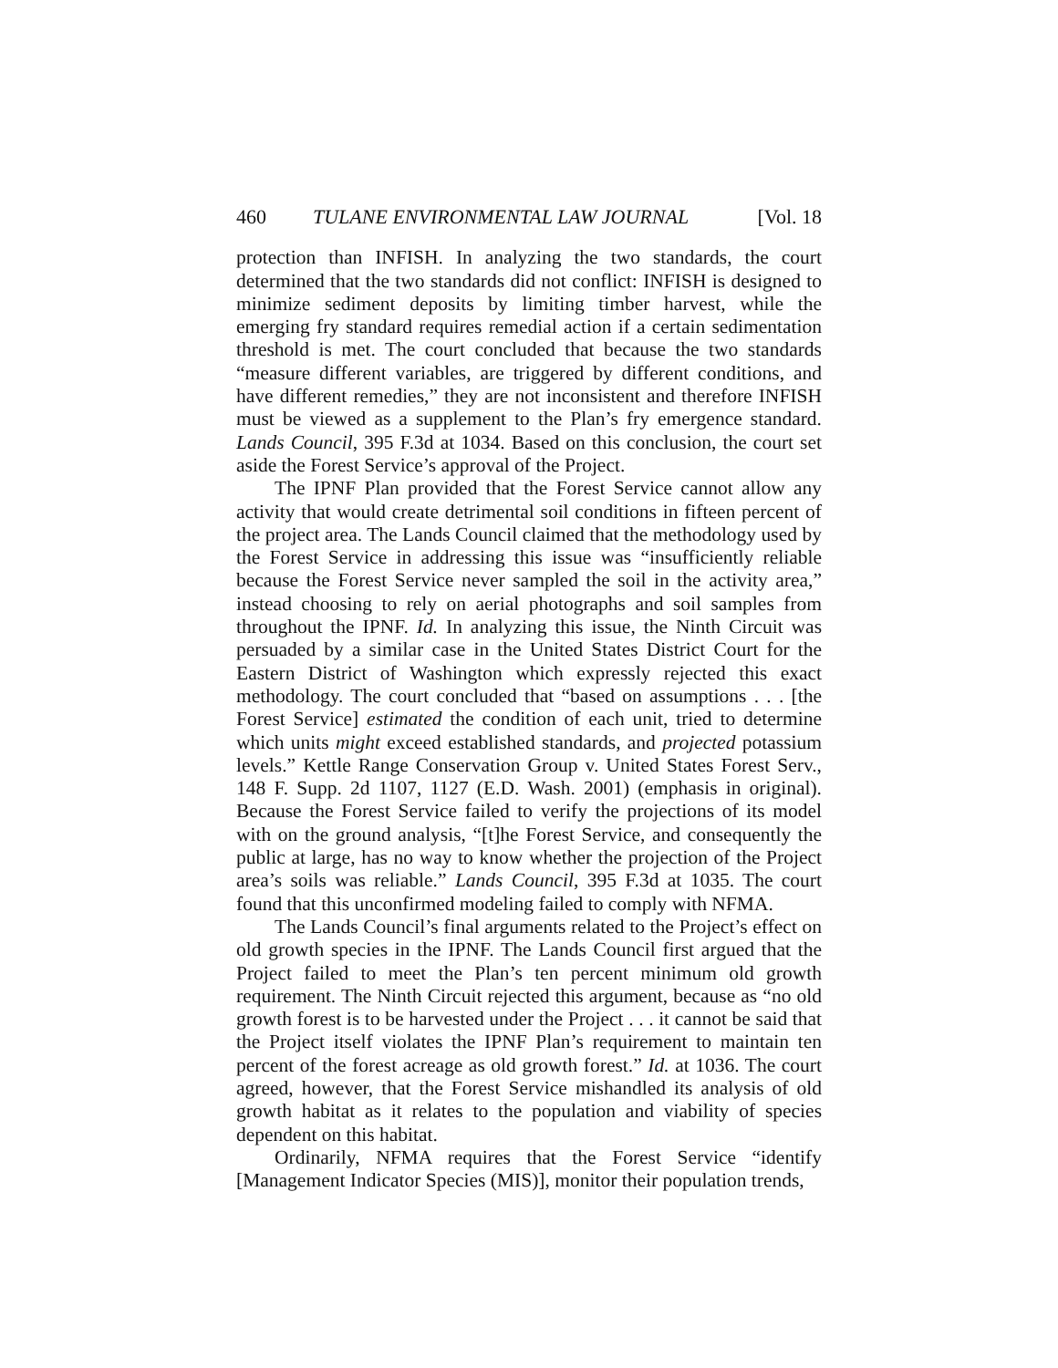460 TULANE ENVIRONMENTAL LAW JOURNAL [Vol. 18
protection than INFISH. In analyzing the two standards, the court determined that the two standards did not conflict: INFISH is designed to minimize sediment deposits by limiting timber harvest, while the emerging fry standard requires remedial action if a certain sedimentation threshold is met. The court concluded that because the two standards “measure different variables, are triggered by different conditions, and have different remedies,” they are not inconsistent and therefore INFISH must be viewed as a supplement to the Plan’s fry emergence standard. Lands Council, 395 F.3d at 1034. Based on this conclusion, the court set aside the Forest Service’s approval of the Project.
The IPNF Plan provided that the Forest Service cannot allow any activity that would create detrimental soil conditions in fifteen percent of the project area. The Lands Council claimed that the methodology used by the Forest Service in addressing this issue was “insufficiently reliable because the Forest Service never sampled the soil in the activity area,” instead choosing to rely on aerial photographs and soil samples from throughout the IPNF. Id. In analyzing this issue, the Ninth Circuit was persuaded by a similar case in the United States District Court for the Eastern District of Washington which expressly rejected this exact methodology. The court concluded that “based on assumptions . . . [the Forest Service] estimated the condition of each unit, tried to determine which units might exceed established standards, and projected potassium levels.” Kettle Range Conservation Group v. United States Forest Serv., 148 F. Supp. 2d 1107, 1127 (E.D. Wash. 2001) (emphasis in original). Because the Forest Service failed to verify the projections of its model with on the ground analysis, “[t]he Forest Service, and consequently the public at large, has no way to know whether the projection of the Project area’s soils was reliable.” Lands Council, 395 F.3d at 1035. The court found that this unconfirmed modeling failed to comply with NFMA.
The Lands Council’s final arguments related to the Project’s effect on old growth species in the IPNF. The Lands Council first argued that the Project failed to meet the Plan’s ten percent minimum old growth requirement. The Ninth Circuit rejected this argument, because as “no old growth forest is to be harvested under the Project . . . it cannot be said that the Project itself violates the IPNF Plan’s requirement to maintain ten percent of the forest acreage as old growth forest.” Id. at 1036. The court agreed, however, that the Forest Service mishandled its analysis of old growth habitat as it relates to the population and viability of species dependent on this habitat.
Ordinarily, NFMA requires that the Forest Service “identify [Management Indicator Species (MIS)], monitor their population trends,